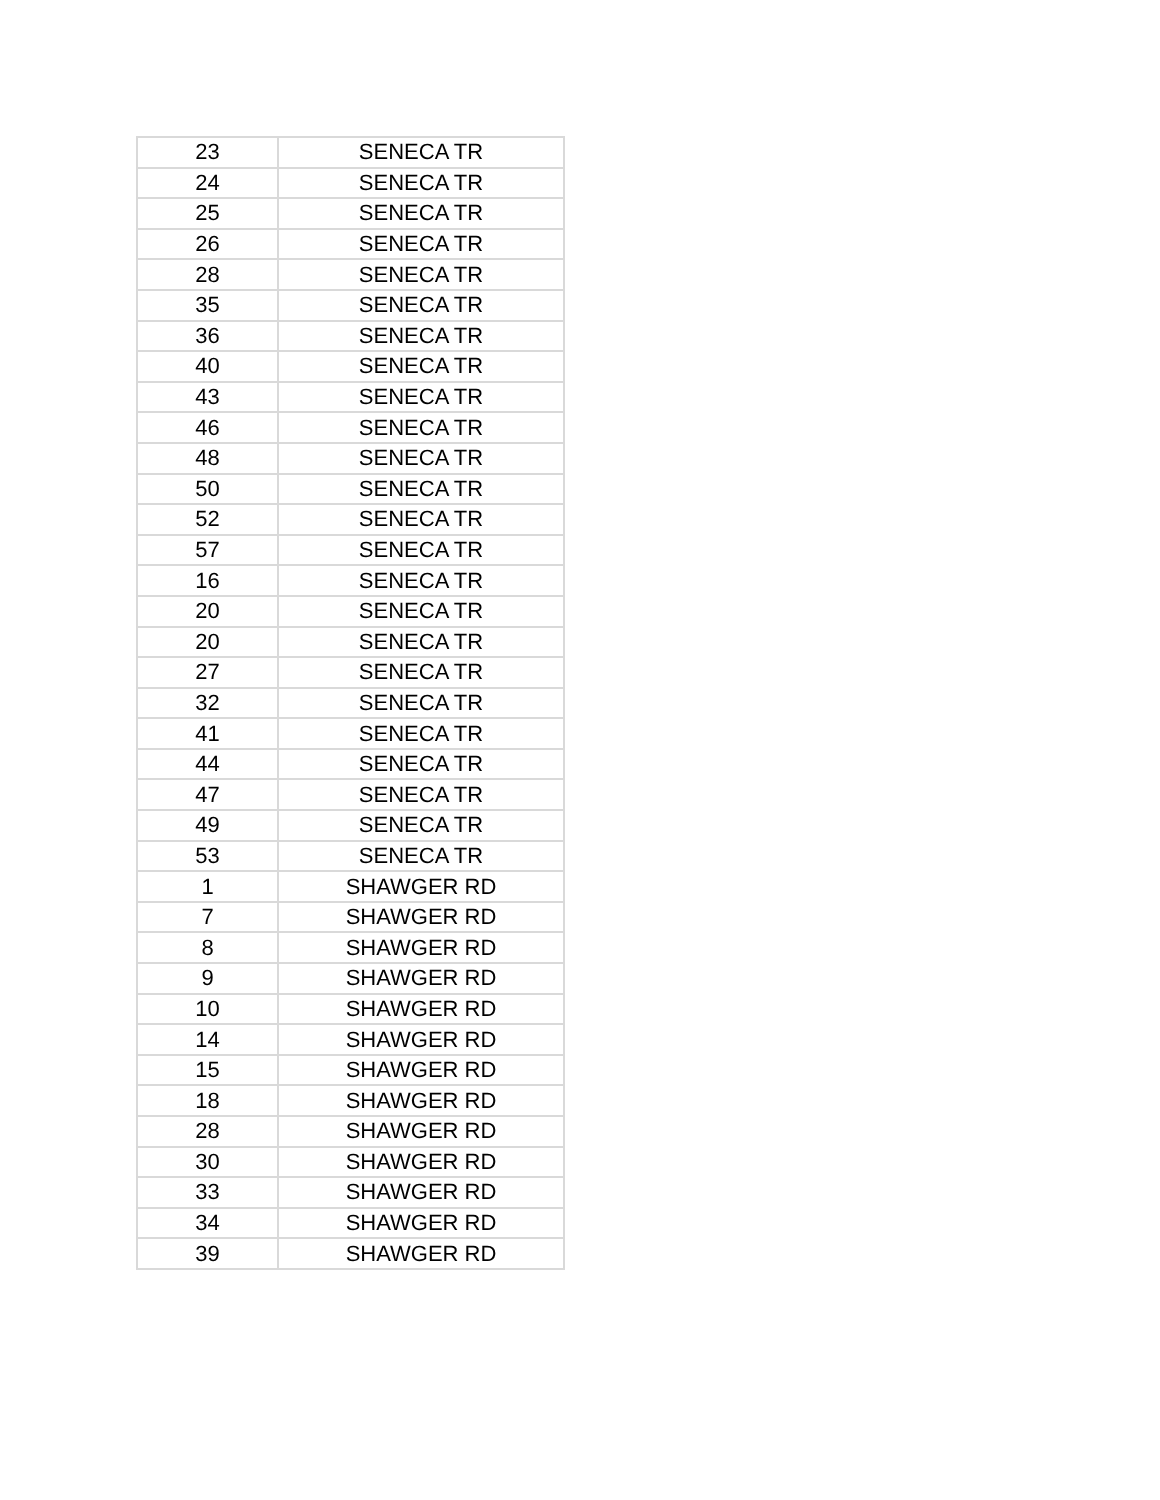| 23 | SENECA TR |
| 24 | SENECA TR |
| 25 | SENECA TR |
| 26 | SENECA TR |
| 28 | SENECA TR |
| 35 | SENECA TR |
| 36 | SENECA TR |
| 40 | SENECA TR |
| 43 | SENECA TR |
| 46 | SENECA TR |
| 48 | SENECA TR |
| 50 | SENECA TR |
| 52 | SENECA TR |
| 57 | SENECA TR |
| 16 | SENECA TR |
| 20 | SENECA TR |
| 20 | SENECA TR |
| 27 | SENECA TR |
| 32 | SENECA TR |
| 41 | SENECA TR |
| 44 | SENECA TR |
| 47 | SENECA TR |
| 49 | SENECA TR |
| 53 | SENECA TR |
| 1 | SHAWGER RD |
| 7 | SHAWGER RD |
| 8 | SHAWGER RD |
| 9 | SHAWGER RD |
| 10 | SHAWGER RD |
| 14 | SHAWGER RD |
| 15 | SHAWGER RD |
| 18 | SHAWGER RD |
| 28 | SHAWGER RD |
| 30 | SHAWGER RD |
| 33 | SHAWGER RD |
| 34 | SHAWGER RD |
| 39 | SHAWGER RD |